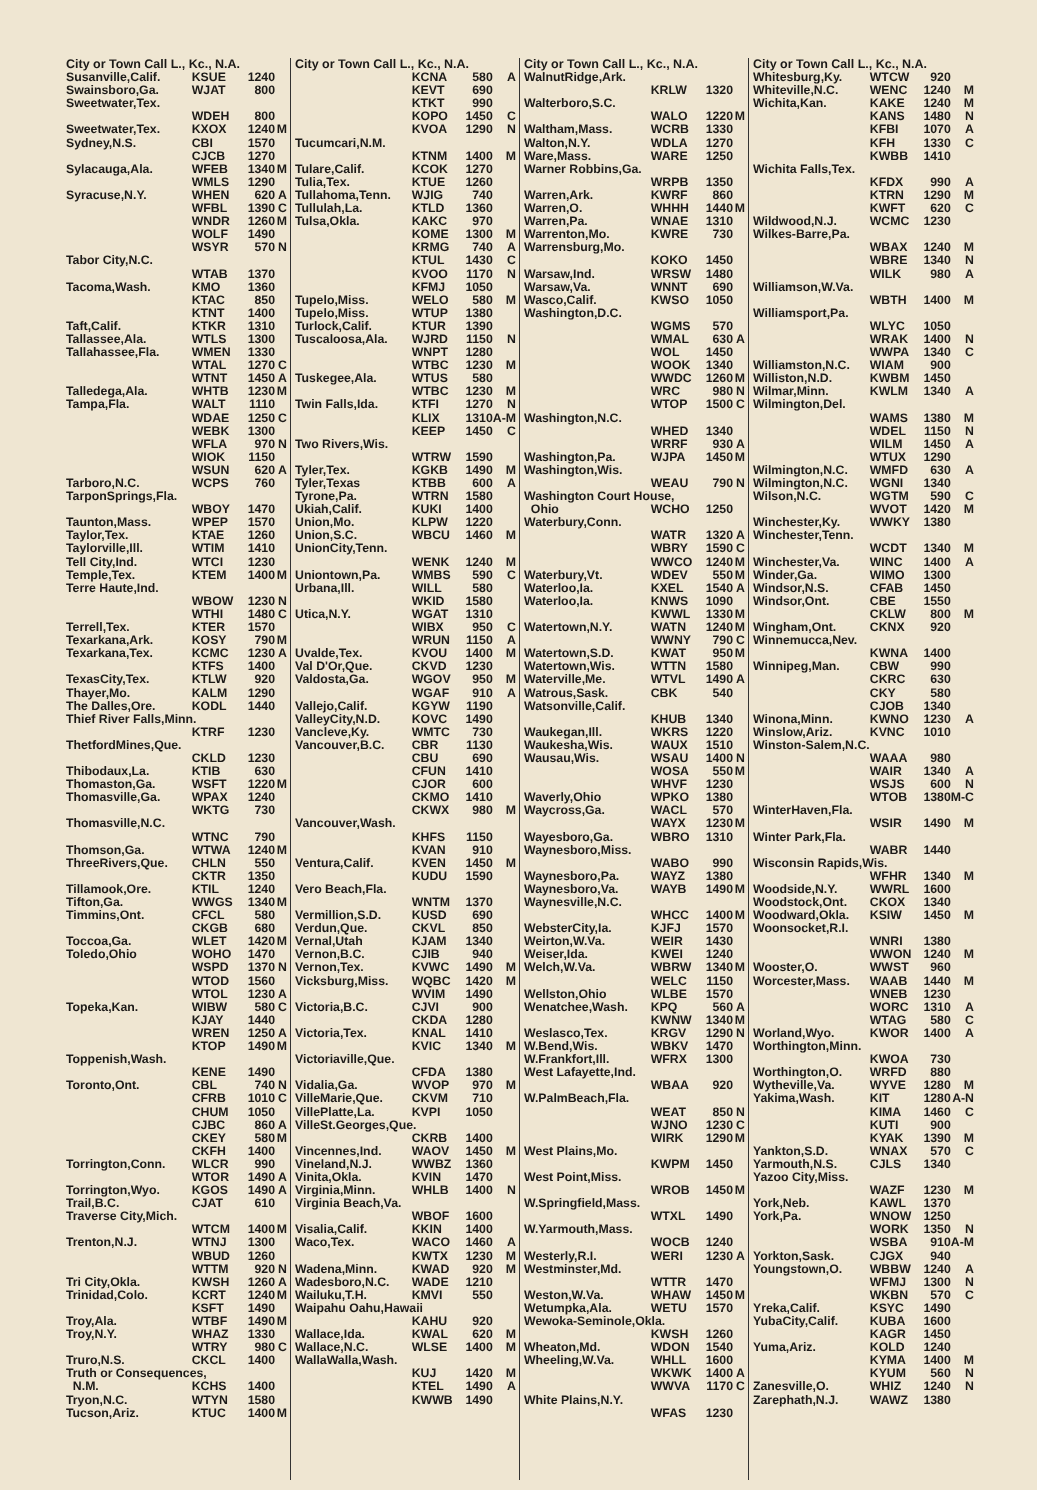| City or Town Call L., Kc., N.A. | | | |
| --- | --- | --- | --- |
| Susanville,Calif. | KSUE | 1240 | |
| Swainsboro,Ga. | WJAT | 800 | |
| Sweetwater,Tex. | | | |
| | WDEH | 800 | |
| Sweetwater,Tex. | KXOX | 1240 | M |
| Sydney,N.S. | CBI | 1570 | |
| | CJCB | 1270 | |
| Sylacauga,Ala. | WFEB | 1340 | M |
| | WMLS | 1290 | |
| Syracuse,N.Y. | WHEN | 620 | A |
| | WFBL | 1390 | C |
| | WNDR | 1260 | M |
| | WOLF | 1490 | |
| | WSYR | 570 | N |
| Tabor City,N.C. | | | |
| | WTAB | 1370 | |
| Tacoma,Wash. | KMO | 1360 | |
| | KTAC | 850 | |
| | KTNT | 1400 | |
| Taft,Calif. | KTKR | 1310 | |
| Tallassee,Ala. | WTLS | 1300 | |
| Tallahassee,Fla. | WMEN | 1330 | |
| | WTAL | 1270 | C |
| | WTNT | 1450 | A |
| Talledega,Ala. | WHTB | 1230 | M |
| Tampa,Fla. | WALT | 1110 | |
| | WDAE | 1250 | C |
| | WEBK | 1300 | |
| | WFLA | 970 | N |
| | WIOK | 1150 | |
| | WSUN | 620 | A |
| Tarboro,N.C. | WCPS | 760 | |
| TarponSprings,Fla. | | | |
| | WBOY | 1470 | |
| Taunton,Mass. | WPEP | 1570 | |
| Taylor,Tex. | KTAE | 1260 | |
| Taylorville,Ill. | WTIM | 1410 | |
| Tell City,Ind. | WTCI | 1230 | |
| Temple,Tex. | KTEM | 1400 | M |
| Terre Haute,Ind. | | | |
| | WBOW | 1230 | N |
| | WTHI | 1480 | C |
| Terrell,Tex. | KTER | 1570 | |
| Texarkana,Ark. | KOSY | 790 | M |
| Texarkana,Tex. | KCMC | 1230 | A |
| | KTFS | 1400 | |
| TexasCity,Tex. | KTLW | 920 | |
| Thayer,Mo. | KALM | 1290 | |
| The Dalles,Ore. | KODL | 1440 | |
| Thief River Falls,Minn. | | | |
| | KTRF | 1230 | |
| ThetfordMines,Que. | | | |
| | CKLD | 1230 | |
| Thibodaux,La. | KTIB | 630 | |
| Thomaston,Ga. | WSFT | 1220 | M |
| Thomasville,Ga. | WPAX | 1240 | |
| | WKTG | 730 | |
| Thomasville,N.C. | | | |
| | WTNC | 790 | |
| Thomson,Ga. | WTWA | 1240 | M |
| ThreeRivers,Que. | CHLN | 550 | |
| | CKTR | 1350 | |
| Tillamook,Ore. | KTIL | 1240 | |
| Tifton,Ga. | WWGS | 1340 | M |
| Timmins,Ont. | CFCL | 580 | |
| | CKGB | 680 | |
| Toccoa,Ga. | WLET | 1420 | M |
| Toledo,Ohio | WOHO | 1470 | |
| | WSPD | 1370 | N |
| | WTOD | 1560 | |
| | WTOL | 1230 | A |
| Topeka,Kan. | WIBW | 580 | C |
| | KJAY | 1440 | |
| | WREN | 1250 | A |
| | KTOP | 1490 | M |
| Toppenish,Wash. | | | |
| | KENE | 1490 | |
| Toronto,Ont. | CBL | 740 | N |
| | CFRB | 1010 | C |
| | CHUM | 1050 | |
| | CJBC | 860 | A |
| | CKEY | 580 | M |
| | CKFH | 1400 | |
| Torrington,Conn. | WLCR | 990 | |
| | WTOR | 1490 | A |
| Torrington,Wyo. | KGOS | 1490 | A |
| Trail,B.C. | CJAT | 610 | |
| Traverse City,Mich. | | | |
| | WTCM | 1400 | M |
| Trenton,N.J. | WTNJ | 1300 | |
| | WBUD | 1260 | |
| | WTTM | 920 | N |
| Tri City,Okla. | KWSH | 1260 | A |
| Trinidad,Colo. | KCRT | 1240 | M |
| | KSFT | 1490 | |
| Troy,Ala. | WTBF | 1490 | M |
| Troy,N.Y. | WHAZ | 1330 | |
| | WTRY | 980 | C |
| Truro,N.S. | CKCL | 1400 | |
| Truth or Consequences, | | | |
| N.M. | KCHS | 1400 | |
| Tryon,N.C. | WTYN | 1580 | |
| Tucson,Ariz. | KTUC | 1400 | M |
| City or Town Call L., Kc., N.A. | | | |
| --- | --- | --- | --- |
| | KCNA | 580 | A |
| | KEVT | 690 | |
| | KTKT | 990 | |
| | KOPO | 1450 | C |
| | KVOA | 1290 | N |
| Tucumcari,N.M. | | | |
| | KTNM | 1400 | M |
| Tulare,Calif. | KCOK | 1270 | |
| Tulia,Tex. | KTUE | 1260 | |
| Tullahoma,Tenn. | WJIG | 740 | |
| Tullulah,La. | KTLD | 1360 | |
| Tulsa,Okla. | KAKC | 970 | |
| | KOME | 1300 | M |
| | KRMG | 740 | A |
| | KTUL | 1430 | C |
| | KVOO | 1170 | N |
| | KFMJ | 1050 | |
| Tupelo,Miss. | WELO | 580 | M |
| Tupelo,Miss. | WTUP | 1380 | |
| Turlock,Calif. | KTUR | 1390 | |
| Tuscaloosa,Ala. | WJRD | 1150 | N |
| | WNPT | 1280 | |
| | WTBC | 1230 | M |
| Tuskegee,Ala. | WTUS | 580 | |
| | WTBC | 1230 | M |
| Twin Falls,Ida. | KTFI | 1270 | N |
| | KLIX | 1310 | A-M |
| | KEEP | 1450 | C |
| Two Rivers,Wis. | | | |
| | WTRW | 1590 | |
| Tyler,Tex. | KGKB | 1490 | M |
| Tyler,Texas | KTBB | 600 | A |
| Tyrone,Pa. | WTRN | 1580 | |
| Ukiah,Calif. | KUKI | 1400 | |
| Union,Mo. | KLPW | 1220 | |
| Union,S.C. | WBCU | 1460 | M |
| UnionCity,Tenn. | | | |
| | WENK | 1240 | M |
| Uniontown,Pa. | WMBS | 590 | C |
| Urbana,Ill. | WILL | 580 | |
| | WKID | 1580 | |
| Utica,N.Y. | WGAT | 1310 | |
| | WIBX | 950 | C |
| | WRUN | 1150 | A |
| Uvalde,Tex. | KVOU | 1400 | M |
| Val D'Or,Que. | CKVD | 1230 | |
| Valdosta,Ga. | WGOV | 950 | M |
| | WGAF | 910 | A |
| Vallejo,Calif. | KGYW | 1190 | |
| ValleyCity,N.D. | KOVC | 1490 | |
| Vancleve,Ky. | WMTC | 730 | |
| Vancouver,B.C. | CBR | 1130 | |
| | CBU | 690 | |
| | CFUN | 1410 | |
| | CJOR | 600 | |
| | CKMO | 1410 | |
| | CKWX | 980 | M |
| Vancouver,Wash. | | | |
| | KHFS | 1150 | |
| | KVAN | 910 | |
| Ventura,Calif. | KVEN | 1450 | M |
| | KUDU | 1590 | |
| Vero Beach,Fla. | | | |
| | WNTM | 1370 | |
| Vermillion,S.D. | KUSD | 690 | |
| Verdun,Que. | CKVL | 850 | |
| Vernal,Utah | KJAM | 1340 | |
| Vernon,B.C. | CJIB | 940 | |
| Vernon,Tex. | KVWC | 1490 | M |
| Vicksburg,Miss. | WQBC | 1420 | M |
| | WVIM | 1490 | |
| Victoria,B.C. | CJVI | 900 | |
| | CKDA | 1280 | |
| Victoria,Tex. | KNAL | 1410 | |
| | KVIC | 1340 | M |
| Victoriaville,Que. | | | |
| | CFDA | 1380 | |
| Vidalia,Ga. | WVOP | 970 | M |
| VilleMarie,Que. | CKVM | 710 | |
| VillePlatte,La. | KVPI | 1050 | |
| VilleSt.Georges,Que. | | | |
| | CKRB | 1400 | |
| Vincennes,Ind. | WAOV | 1450 | M |
| Vineland,N.J. | WWBZ | 1360 | |
| Vinita,Okla. | KVIN | 1470 | |
| Virginia,Minn. | WHLB | 1400 | N |
| Virginia Beach,Va. | | | |
| | WBOF | 1600 | |
| Visalia,Calif. | KKIN | 1400 | |
| Waco,Tex. | WACO | 1460 | A |
| | KWTX | 1230 | M |
| Wadena,Minn. | KWAD | 920 | M |
| Wadesboro,N.C. | WADE | 1210 | |
| Wailuku,T.H. | KMVI | 550 | |
| Waipahu Oahu,Hawaii | | | |
| | KAHU | 920 | |
| Wallace,Ida. | KWAL | 620 | M |
| Wallace,N.C. | WLSE | 1400 | M |
| WallaWalla,Wash. | | | |
| | KUJ | 1420 | M |
| | KTEL | 1490 | A |
| | KWWB | 1490 | |
| City or Town Call L., Kc., N.A. | | | |
| --- | --- | --- | --- |
| WalnutRidge,Ark. | | | |
| | KRLW | 1320 | |
| Walterboro,S.C. | | | |
| | WALO | 1220 | M |
| Waltham,Mass. | WCRB | 1330 | |
| Walton,N.Y. | WDLA | 1270 | |
| Ware,Mass. | WARE | 1250 | |
| Warner Robbins,Ga. | | | |
| | WRPB | 1350 | |
| Warren,Ark. | KWRF | 860 | |
| Warren,O. | WHHH | 1440 | M |
| Warren,Pa. | WNAE | 1310 | |
| Warrenton,Mo. | KWRE | 730 | |
| Warrensburg,Mo. | | | |
| | KOKO | 1450 | |
| Warsaw,Ind. | WRSW | 1480 | |
| Warsaw,Va. | WNNT | 690 | |
| Wasco,Calif. | KWSO | 1050 | |
| Washington,D.C. | | | |
| | WGMS | 570 | |
| | WMAL | 630 | A |
| | WOL | 1450 | |
| | WOOK | 1340 | |
| | WWDC | 1260 | M |
| | WRC | 980 | N |
| | WTOP | 1500 | C |
| Washington,N.C. | | | |
| | WHED | 1340 | |
| | WRRF | 930 | A |
| Washington,Pa. | WJPA | 1450 | M |
| Washington,Wis. | | | |
| | WEAU | 790 | N |
| Washington Court House, | | | |
| Ohio | WCHO | 1250 | |
| Waterbury,Conn. | | | |
| | WATR | 1320 | A |
| | WBRY | 1590 | C |
| | WWCO | 1240 | M |
| Waterbury,Vt. | WDEV | 550 | M |
| Waterloo,Ia. | KXEL | 1540 | A |
| Waterloo,Ia. | KNWS | 1090 | |
| | KWWL | 1330 | M |
| Watertown,N.Y. | WATN | 1240 | M |
| | WWNY | 790 | C |
| Watertown,S.D. | KWAT | 950 | M |
| Watertown,Wis. | WTTN | 1580 | |
| Waterville,Me. | WTVL | 1490 | A |
| Watrous,Sask. | CBK | 540 | |
| Watsonville,Calif. | | | |
| | KHUB | 1340 | |
| Waukegan,Ill. | WKRS | 1220 | |
| Waukesha,Wis. | WAUX | 1510 | |
| Wausau,Wis. | WSAU | 1400 | N |
| | WOSA | 550 | M |
| | WHVF | 1230 | |
| Waverly,Ohio | WPKO | 1380 | |
| Waycross,Ga. | WACL | 570 | |
| | WAYX | 1230 | M |
| Wayesboro,Ga. | WBRO | 1310 | |
| Waynesboro,Miss. | | | |
| | WABO | 990 | |
| Waynesboro,Pa. | WAYZ | 1380 | |
| Waynesboro,Va. | WAYB | 1490 | M |
| Waynesville,N.C. | | | |
| | WHCC | 1400 | M |
| WebsterCity,Ia. | KJFJ | 1570 | |
| Weirton,W.Va. | WEIR | 1430 | |
| Weiser,Ida. | KWEI | 1240 | |
| Welch,W.Va. | WBRW | 1340 | M |
| | WELC | 1150 | |
| Wellston,Ohio | WLBE | 1570 | |
| Wenatchee,Wash. | KPQ | 560 | A |
| | KWNW | 1340 | M |
| Weslasco,Tex. | KRGV | 1290 | N |
| W.Bend,Wis. | WBKV | 1470 | |
| W.Frankfort,Ill. | WFRX | 1300 | |
| West Lafayette,Ind. | | | |
| | WBAA | 920 | |
| W.PalmBeach,Fla. | | | |
| | WEAT | 850 | N |
| | WJNO | 1230 | C |
| | WIRK | 1290 | M |
| West Plains,Mo. | | | |
| | KWPM | 1450 | |
| West Point,Miss. | | | |
| | WROB | 1450 | M |
| W.Springfield,Mass. | | | |
| | WTXL | 1490 | |
| W.Yarmouth,Mass. | | | |
| | WOCB | 1240 | |
| Westerly,R.I. | WERI | 1230 | A |
| Westminster,Md. | | | |
| | WTTR | 1470 | |
| Weston,W.Va. | WHAW | 1450 | M |
| Wetumpka,Ala. | WETU | 1570 | |
| Wewoka-Seminole,Okla. | | | |
| | KWSH | 1260 | |
| Wheaton,Md. | WDON | 1540 | |
| Wheeling,W.Va. | WHLL | 1600 | |
| | WKWK | 1400 | A |
| | WWVA | 1170 | C |
| White Plains,N.Y. | | | |
| | WFAS | 1230 | |
| City or Town Call L., Kc., N.A. | | | |
| --- | --- | --- | --- |
| Whitesburg,Ky. | WTCW | 920 | |
| Whiteville,N.C. | WENC | 1240 | M |
| Wichita,Kan. | KAKE | 1240 | M |
| | KANS | 1480 | N |
| | KFBI | 1070 | A |
| | KFH | 1330 | C |
| | KWBB | 1410 | |
| Wichita Falls,Tex. | | | |
| | KFDX | 990 | A |
| | KTRN | 1290 | M |
| | KWFT | 620 | C |
| Wildwood,N.J. | WCMC | 1230 | |
| Wilkes-Barre,Pa. | | | |
| | WBAX | 1240 | M |
| | WBRE | 1340 | N |
| | WILK | 980 | A |
| Williamson,W.Va. | | | |
| | WBTH | 1400 | M |
| Williamsport,Pa. | | | |
| | WLYC | 1050 | |
| | WRAK | 1400 | N |
| | WWPA | 1340 | C |
| Williamston,N.C. | WIAM | 900 | |
| Williston,N.D. | KWBM | 1450 | |
| Wilmar,Minn. | KWLM | 1340 | A |
| Wilmington,Del. | | | |
| | WAMS | 1380 | M |
| | WDEL | 1150 | N |
| | WILM | 1450 | A |
| | WTUX | 1290 | |
| Wilmington,N.C. | WMFD | 630 | A |
| Wilmington,N.C. | WGNI | 1340 | |
| Wilson,N.C. | WGTM | 590 | C |
| | WVOT | 1420 | M |
| Winchester,Ky. | WWKY | 1380 | |
| Winchester,Tenn. | | | |
| | WCDT | 1340 | M |
| Winchester,Va. | WINC | 1400 | A |
| Winder,Ga. | WIMO | 1300 | |
| Windsor,N.S. | CFAB | 1450 | |
| Windsor,Ont. | CBE | 1550 | |
| | CKLW | 800 | M |
| Wingham,Ont. | CKNX | 920 | |
| Winnemucca,Nev. | | | |
| | KWNA | 1400 | |
| Winnipeg,Man. | CBW | 990 | |
| | CKRC | 630 | |
| | CKY | 580 | |
| | CJOB | 1340 | |
| Winona,Minn. | KWNO | 1230 | A |
| Winslow,Ariz. | KVNC | 1010 | |
| Winston-Salem,N.C. | | | |
| | WAAA | 980 | |
| | WAIR | 1340 | A |
| | WSJS | 600 | N |
| | WTOB | 1380 | M-C |
| WinterHaven,Fla. | | | |
| | WSIR | 1490 | M |
| Winter Park,Fla. | | | |
| | WABR | 1440 | |
| Wisconsin Rapids,Wis. | | | |
| | WFHR | 1340 | M |
| Woodside,N.Y. | WWRL | 1600 | |
| Woodstock,Ont. | CKOX | 1340 | |
| Woodward,Okla. | KSIW | 1450 | M |
| Woonsocket,R.I. | | | |
| | WNRI | 1380 | |
| | WWON | 1240 | M |
| Wooster,O. | WWST | 960 | |
| Worcester,Mass. | WAAB | 1440 | M |
| | WNEB | 1230 | |
| | WORC | 1310 | A |
| | WTAG | 580 | C |
| Worland,Wyo. | KWOR | 1400 | A |
| Worthington,Minn. | | | |
| | KWOA | 730 | |
| Worthington,O. | WRFD | 880 | |
| Wytheville,Va. | WYVE | 1280 | M |
| Yakima,Wash. | KIT | 1280 | A-N |
| | KIMA | 1460 | C |
| | KUTI | 900 | |
| | KYAK | 1390 | M |
| Yankton,S.D. | WNAX | 570 | C |
| Yarmouth,N.S. | CJLS | 1340 | |
| Yazoo City,Miss. | | | |
| | WAZF | 1230 | M |
| York,Neb. | KAWL | 1370 | |
| York,Pa. | WNOW | 1250 | |
| | WORK | 1350 | N |
| | WSBA | 910 | A-M |
| Yorkton,Sask. | CJGX | 940 | |
| Youngstown,O. | WBBW | 1240 | A |
| | WFMJ | 1300 | N |
| | WKBN | 570 | C |
| Yreka,Calif. | KSYC | 1490 | |
| YubaCity,Calif. | KUBA | 1600 | |
| | KAGR | 1450 | |
| Yuma,Ariz. | KOLD | 1240 | |
| | KYMA | 1400 | M |
| | KYUM | 560 | N |
| Zanesville,O. | WHIZ | 1240 | N |
| Zarephath,N.J. | WAWZ | 1380 | |